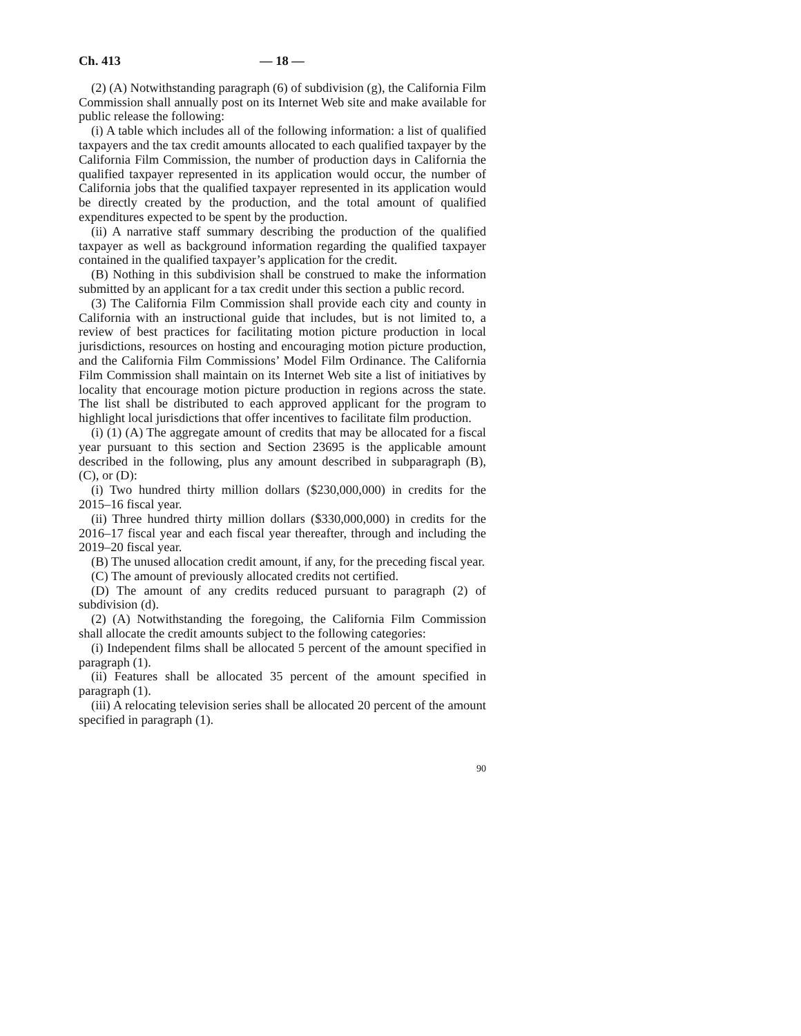Ch. 413 — 18 —
(2) (A) Notwithstanding paragraph (6) of subdivision (g), the California Film Commission shall annually post on its Internet Web site and make available for public release the following:
(i) A table which includes all of the following information: a list of qualified taxpayers and the tax credit amounts allocated to each qualified taxpayer by the California Film Commission, the number of production days in California the qualified taxpayer represented in its application would occur, the number of California jobs that the qualified taxpayer represented in its application would be directly created by the production, and the total amount of qualified expenditures expected to be spent by the production.
(ii) A narrative staff summary describing the production of the qualified taxpayer as well as background information regarding the qualified taxpayer contained in the qualified taxpayer’s application for the credit.
(B) Nothing in this subdivision shall be construed to make the information submitted by an applicant for a tax credit under this section a public record.
(3) The California Film Commission shall provide each city and county in California with an instructional guide that includes, but is not limited to, a review of best practices for facilitating motion picture production in local jurisdictions, resources on hosting and encouraging motion picture production, and the California Film Commissions’ Model Film Ordinance. The California Film Commission shall maintain on its Internet Web site a list of initiatives by locality that encourage motion picture production in regions across the state. The list shall be distributed to each approved applicant for the program to highlight local jurisdictions that offer incentives to facilitate film production.
(i) (1) (A) The aggregate amount of credits that may be allocated for a fiscal year pursuant to this section and Section 23695 is the applicable amount described in the following, plus any amount described in subparagraph (B), (C), or (D):
(i) Two hundred thirty million dollars ($230,000,000) in credits for the 2015–16 fiscal year.
(ii) Three hundred thirty million dollars ($330,000,000) in credits for the 2016–17 fiscal year and each fiscal year thereafter, through and including the 2019–20 fiscal year.
(B) The unused allocation credit amount, if any, for the preceding fiscal year.
(C) The amount of previously allocated credits not certified.
(D) The amount of any credits reduced pursuant to paragraph (2) of subdivision (d).
(2) (A) Notwithstanding the foregoing, the California Film Commission shall allocate the credit amounts subject to the following categories:
(i) Independent films shall be allocated 5 percent of the amount specified in paragraph (1).
(ii) Features shall be allocated 35 percent of the amount specified in paragraph (1).
(iii) A relocating television series shall be allocated 20 percent of the amount specified in paragraph (1).
90